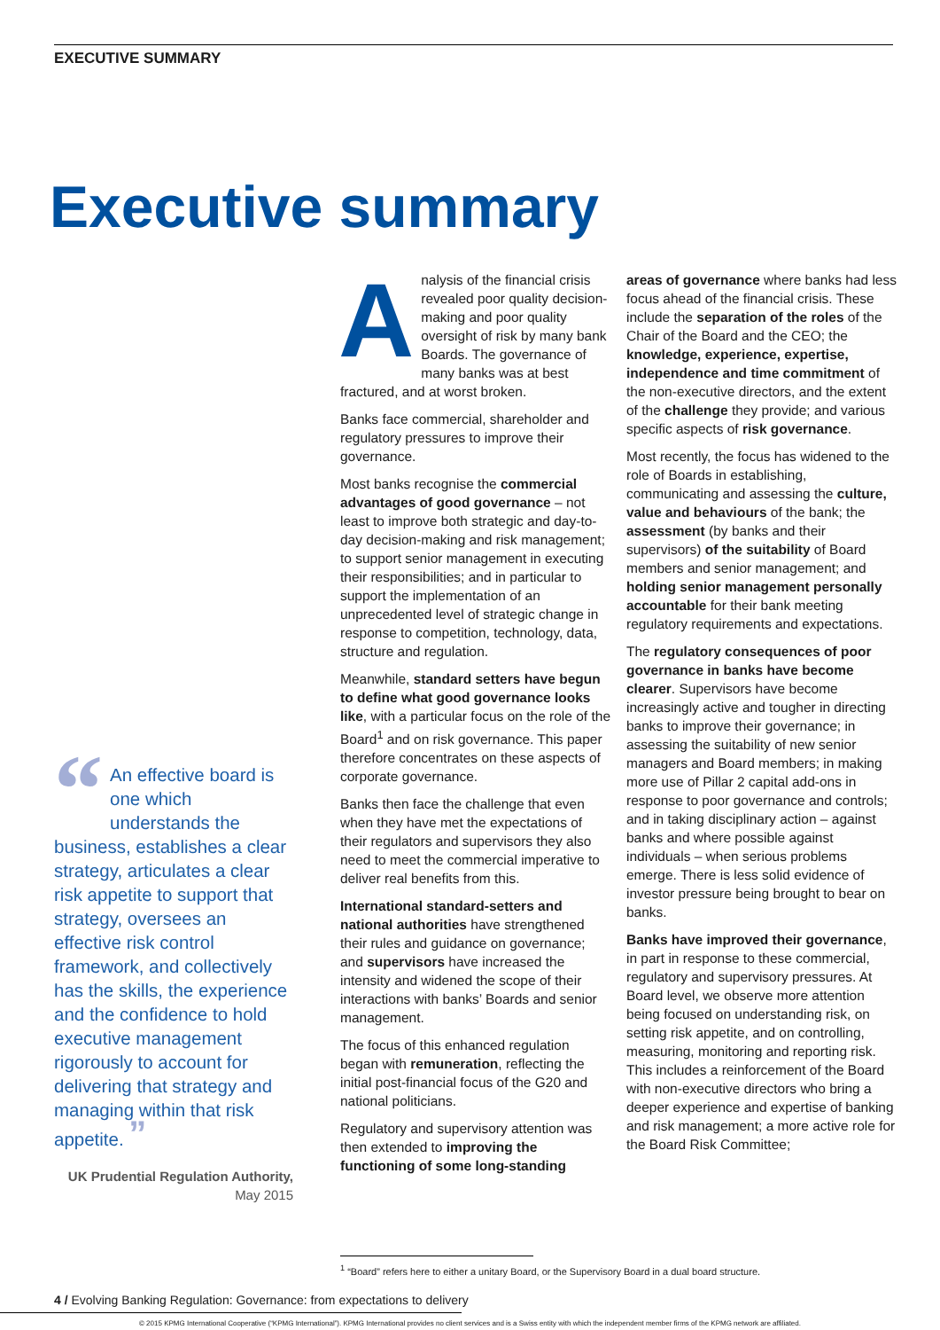EXECUTIVE SUMMARY
Executive summary
“An effective board is one which understands the business, establishes a clear strategy, articulates a clear risk appetite to support that strategy, oversees an effective risk control framework, and collectively has the skills, the experience and the confidence to hold executive management rigorously to account for delivering that strategy and managing within that risk appetite. ”
UK Prudential Regulation Authority,
May 2015
Analysis of the financial crisis revealed poor quality decision-making and poor quality oversight of risk by many bank Boards. The governance of many banks was at best fractured, and at worst broken.
Banks face commercial, shareholder and regulatory pressures to improve their governance.
Most banks recognise the commercial advantages of good governance – not least to improve both strategic and day-to-day decision-making and risk management; to support senior management in executing their responsibilities; and in particular to support the implementation of an unprecedented level of strategic change in response to competition, technology, data, structure and regulation.
Meanwhile, standard setters have begun to define what good governance looks like, with a particular focus on the role of the Board<sup>1</sup> and on risk governance. This paper therefore concentrates on these aspects of corporate governance.
Banks then face the challenge that even when they have met the expectations of their regulators and supervisors they also need to meet the commercial imperative to deliver real benefits from this.
International standard-setters and national authorities have strengthened their rules and guidance on governance; and supervisors have increased the intensity and widened the scope of their interactions with banks’ Boards and senior management.
The focus of this enhanced regulation began with remuneration, reflecting the initial post-financial focus of the G20 and national politicians.
Regulatory and supervisory attention was then extended to improving the functioning of some long-standing
areas of governance where banks had less focus ahead of the financial crisis. These include the separation of the roles of the Chair of the Board and the CEO; the knowledge, experience, expertise, independence and time commitment of the non-executive directors, and the extent of the challenge they provide; and various specific aspects of risk governance.
Most recently, the focus has widened to the role of Boards in establishing, communicating and assessing the culture, value and behaviours of the bank; the assessment (by banks and their supervisors) of the suitability of Board members and senior management; and holding senior management personally accountable for their bank meeting regulatory requirements and expectations.
The regulatory consequences of poor governance in banks have become clearer. Supervisors have become increasingly active and tougher in directing banks to improve their governance; in assessing the suitability of new senior managers and Board members; in making more use of Pillar 2 capital add-ons in response to poor governance and controls; and in taking disciplinary action – against banks and where possible against individuals – when serious problems emerge. There is less solid evidence of investor pressure being brought to bear on banks.
Banks have improved their governance, in part in response to these commercial, regulatory and supervisory pressures. At Board level, we observe more attention being focused on understanding risk, on setting risk appetite, and on controlling, measuring, monitoring and reporting risk. This includes a reinforcement of the Board with non-executive directors who bring a deeper experience and expertise of banking and risk management; a more active role for the Board Risk Committee;
<sup>1</sup> “Board” refers here to either a unitary Board, or the Supervisory Board in a dual board structure.
4 / Evolving Banking Regulation: Governance: from expectations to delivery
© 2015 KPMG International Cooperative (“KPMG International”). KPMG International provides no client services and is a Swiss entity with which the independent member firms of the KPMG network are affiliated.